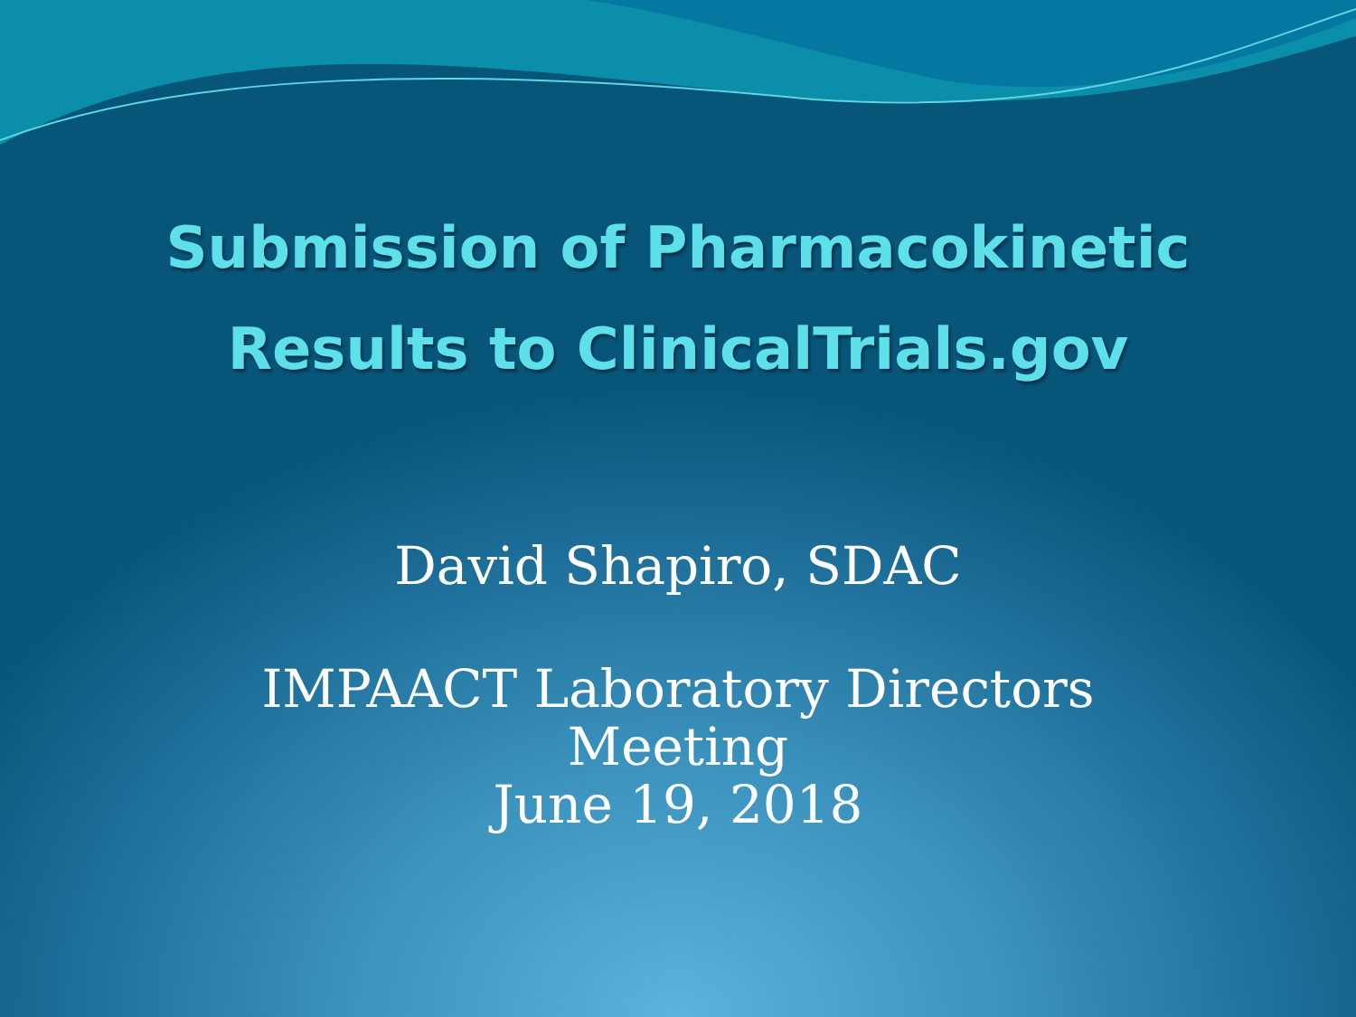Submission of Pharmacokinetic
Results to ClinicalTrials.gov
David Shapiro, SDAC
IMPAACT Laboratory Directors
Meeting
June 19, 2018